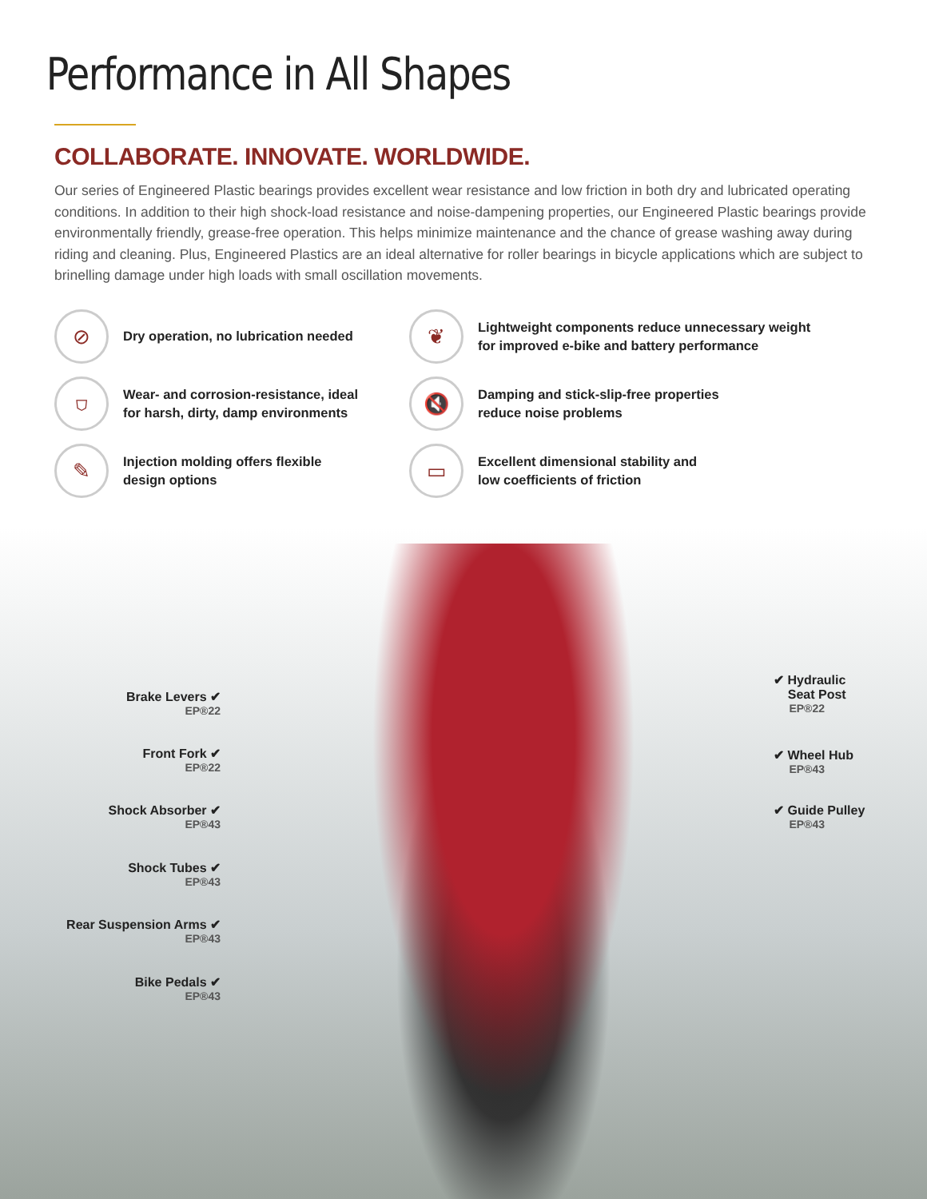Performance in All Shapes
COLLABORATE. INNOVATE. WORLDWIDE.
Our series of Engineered Plastic bearings provides excellent wear resistance and low friction in both dry and lubricated operating conditions. In addition to their high shock-load resistance and noise-dampening properties, our Engineered Plastic bearings provide environmentally friendly, grease-free operation. This helps minimize maintenance and the chance of grease washing away during riding and cleaning. Plus, Engineered Plastics are an ideal alternative for roller bearings in bicycle applications which are subject to brinelling damage under high loads with small oscillation movements.
⊘
Dry operation, no lubrication needed
❦
Lightweight components reduce unnecessary weight
for improved e-bike and battery performance
⛉
Wear- and corrosion-resistance, ideal
for harsh, dirty, damp environments
🔇
Damping and stick-slip-free properties
reduce noise problems
✎
Injection molding offers flexible
design options
▭
Excellent dimensional stability and
low coefficients of friction
Brake Levers ✔
EP®22
Front Fork ✔
EP®22
Shock Absorber ✔
EP®43
Shock Tubes ✔
EP®43
Rear Suspension Arms ✔
EP®43
Bike Pedals ✔
EP®43
✔ Hydraulic
Seat Post
EP®22
✔ Wheel Hub
EP®43
✔ Guide Pulley
EP®43